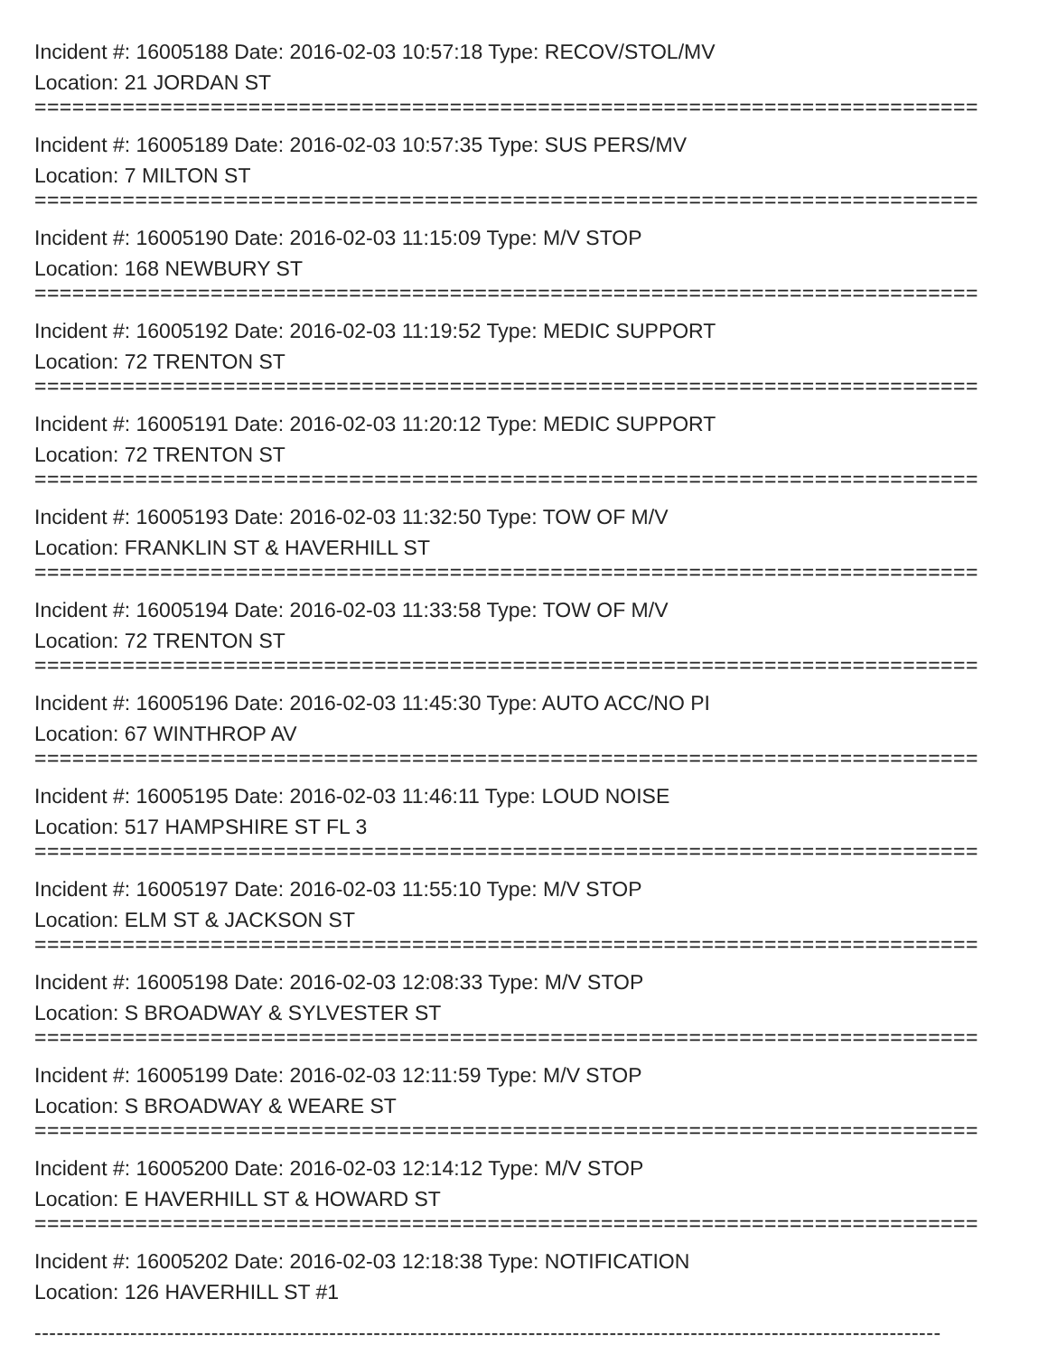Incident #: 16005188 Date: 2016-02-03 10:57:18 Type: RECOV/STOL/MV
Location: 21 JORDAN ST
===========================================================================
Incident #: 16005189 Date: 2016-02-03 10:57:35 Type: SUS PERS/MV
Location: 7 MILTON ST
===========================================================================
Incident #: 16005190 Date: 2016-02-03 11:15:09 Type: M/V STOP
Location: 168 NEWBURY ST
===========================================================================
Incident #: 16005192 Date: 2016-02-03 11:19:52 Type: MEDIC SUPPORT
Location: 72 TRENTON ST
===========================================================================
Incident #: 16005191 Date: 2016-02-03 11:20:12 Type: MEDIC SUPPORT
Location: 72 TRENTON ST
===========================================================================
Incident #: 16005193 Date: 2016-02-03 11:32:50 Type: TOW OF M/V
Location: FRANKLIN ST & HAVERHILL ST
===========================================================================
Incident #: 16005194 Date: 2016-02-03 11:33:58 Type: TOW OF M/V
Location: 72 TRENTON ST
===========================================================================
Incident #: 16005196 Date: 2016-02-03 11:45:30 Type: AUTO ACC/NO PI
Location: 67 WINTHROP AV
===========================================================================
Incident #: 16005195 Date: 2016-02-03 11:46:11 Type: LOUD NOISE
Location: 517 HAMPSHIRE ST FL 3
===========================================================================
Incident #: 16005197 Date: 2016-02-03 11:55:10 Type: M/V STOP
Location: ELM ST & JACKSON ST
===========================================================================
Incident #: 16005198 Date: 2016-02-03 12:08:33 Type: M/V STOP
Location: S BROADWAY & SYLVESTER ST
===========================================================================
Incident #: 16005199 Date: 2016-02-03 12:11:59 Type: M/V STOP
Location: S BROADWAY & WEARE ST
===========================================================================
Incident #: 16005200 Date: 2016-02-03 12:14:12 Type: M/V STOP
Location: E HAVERHILL ST & HOWARD ST
===========================================================================
Incident #: 16005202 Date: 2016-02-03 12:18:38 Type: NOTIFICATION
Location: 126 HAVERHILL ST #1
---------------------------------------------------------------------------------------------------------------------------